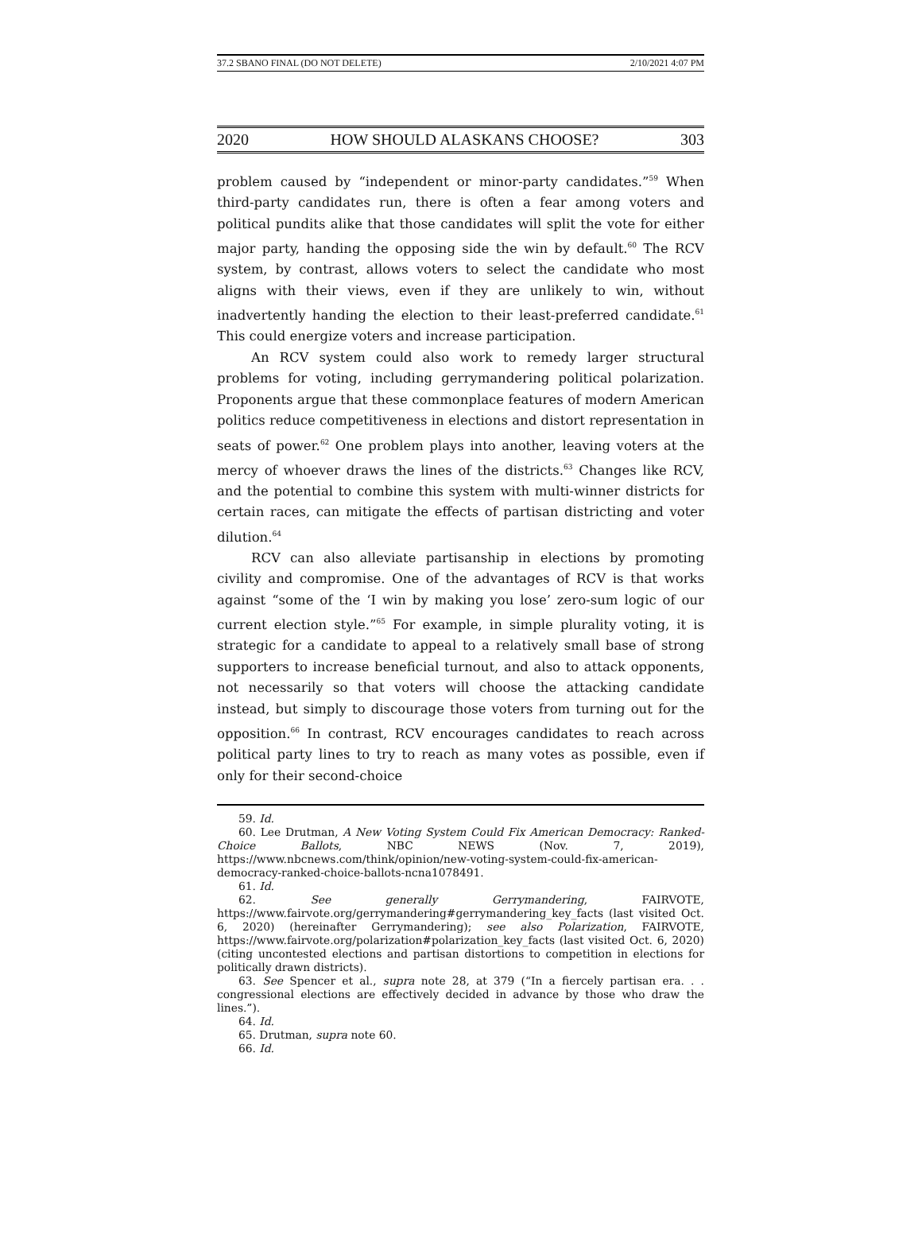37.2 SBANO FINAL (DO NOT DELETE) 2/10/2021 4:07 PM
2020 HOW SHOULD ALASKANS CHOOSE? 303
problem caused by “independent or minor-party candidates.”<sup>59</sup> When third-party candidates run, there is often a fear among voters and political pundits alike that those candidates will split the vote for either major party, handing the opposing side the win by default.<sup>60</sup> The RCV system, by contrast, allows voters to select the candidate who most aligns with their views, even if they are unlikely to win, without inadvertently handing the election to their least-preferred candidate.<sup>61</sup> This could energize voters and increase participation.
An RCV system could also work to remedy larger structural problems for voting, including gerrymandering political polarization. Proponents argue that these commonplace features of modern American politics reduce competitiveness in elections and distort representation in seats of power.<sup>62</sup> One problem plays into another, leaving voters at the mercy of whoever draws the lines of the districts.<sup>63</sup> Changes like RCV, and the potential to combine this system with multi-winner districts for certain races, can mitigate the effects of partisan districting and voter dilution.<sup>64</sup>
RCV can also alleviate partisanship in elections by promoting civility and compromise. One of the advantages of RCV is that works against “some of the ‘I win by making you lose’ zero-sum logic of our current election style.”<sup>65</sup> For example, in simple plurality voting, it is strategic for a candidate to appeal to a relatively small base of strong supporters to increase beneficial turnout, and also to attack opponents, not necessarily so that voters will choose the attacking candidate instead, but simply to discourage those voters from turning out for the opposition.<sup>66</sup> In contrast, RCV encourages candidates to reach across political party lines to try to reach as many votes as possible, even if only for their second-choice
59. Id.
60. Lee Drutman, A New Voting System Could Fix American Democracy: Ranked-Choice Ballots, NBC NEWS (Nov. 7, 2019), https://www.nbcnews.com/think/opinion/new-voting-system-could-fix-american-democracy-ranked-choice-ballots-ncna1078491.
61. Id.
62. See generally Gerrymandering, FAIRVOTE, https://www.fairvote.org/gerrymandering#gerrymandering_key_facts (last visited Oct. 6, 2020) (hereinafter Gerrymandering); see also Polarization, FAIRVOTE, https://www.fairvote.org/polarization#polarization_key_facts (last visited Oct. 6, 2020) (citing uncontested elections and partisan distortions to competition in elections for politically drawn districts).
63. See Spencer et al., supra note 28, at 379 (“In a fiercely partisan era. . . congressional elections are effectively decided in advance by those who draw the lines.”).
64. Id.
65. Drutman, supra note 60.
66. Id.